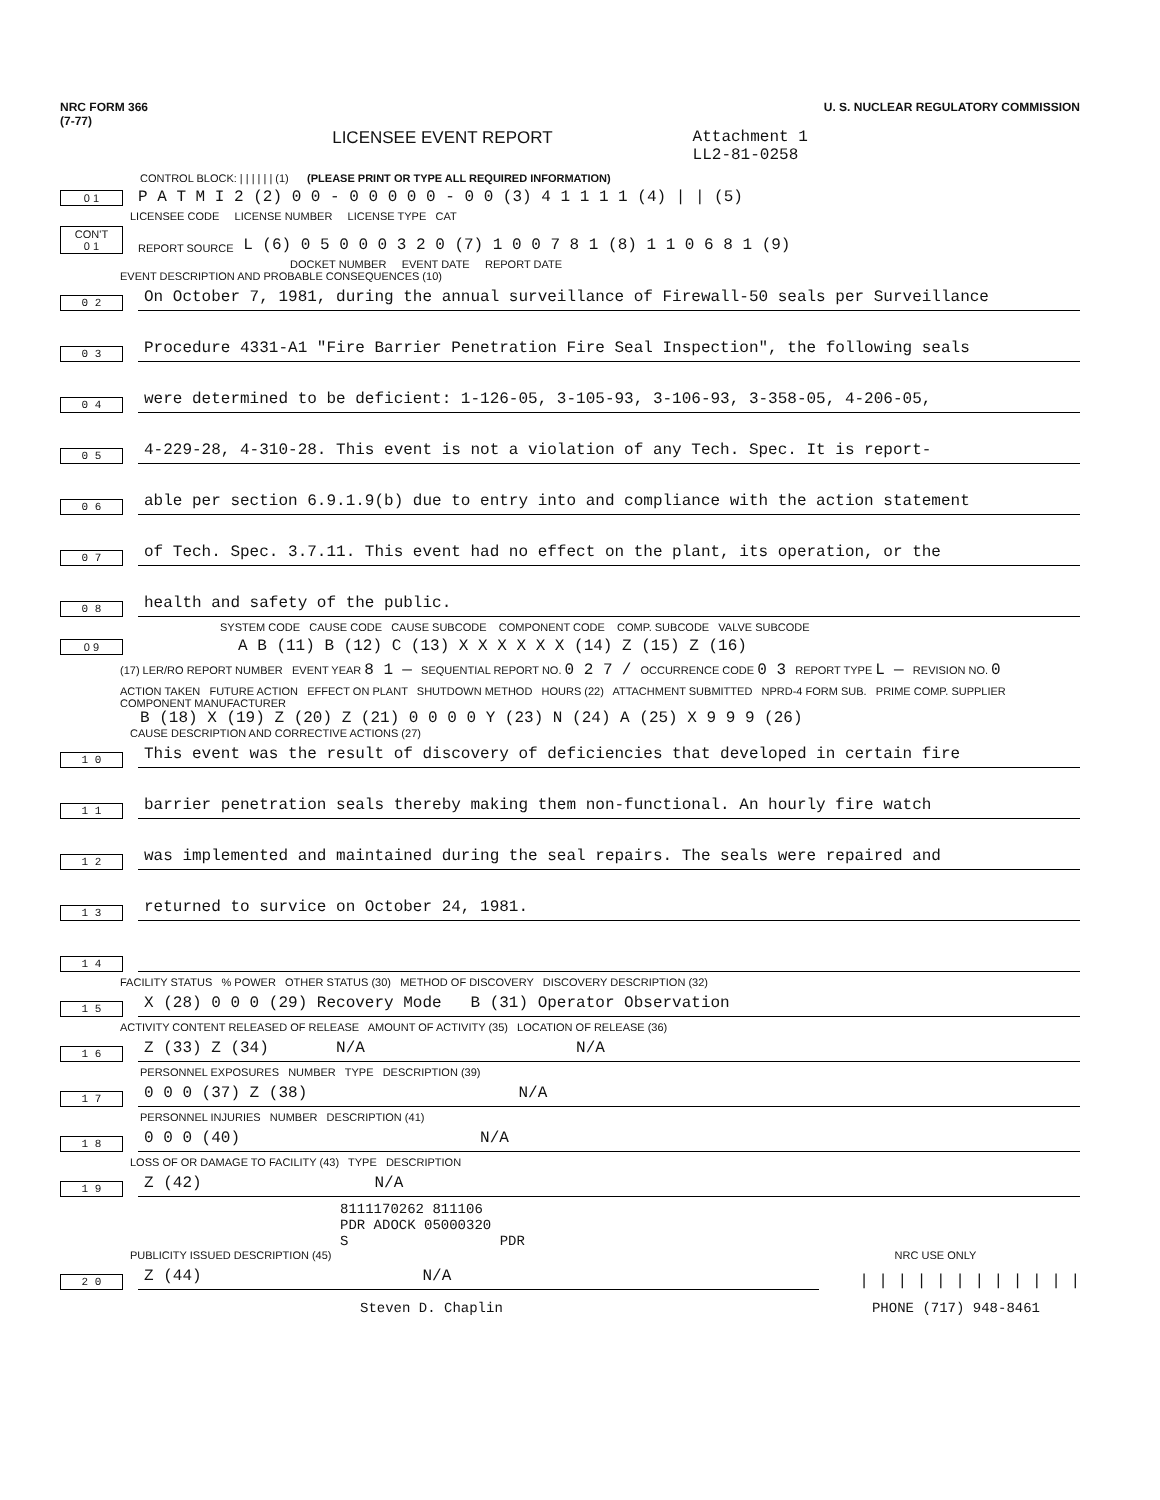NRC FORM 366
(7-77) U. S. NUCLEAR REGULATORY COMMISSION
LICENSEE EVENT REPORT Attachment 1
LL2-81-0258
CONTROL BLOCK: | | | | | | (1) (PLEASE PRINT OR TYPE ALL REQUIRED INFORMATION)
0 1 P A T M I 2 (2) 0 0 - 0 0 0 0 0 - 0 0 (3) 4 1 1 1 1 (4) | | (5)
LICENSEE CODE LICENSE NUMBER LICENSE TYPE CAT
CON'T
0 1 REPORT SOURCE L (6) 0 5 0 0 0 3 2 0 (7) 1 0 0 7 8 1 (8) 1 1 0 6 8 1 (9)
DOCKET NUMBER EVENT DATE REPORT DATE
EVENT DESCRIPTION AND PROBABLE CONSEQUENCES (10)
0 2 On October 7, 1981, during the annual surveillance of Firewall-50 seals per Surveillance
0 3 Procedure 4331-A1 "Fire Barrier Penetration Fire Seal Inspection", the following seals
0 4 were determined to be deficient: 1-126-05, 3-105-93, 3-106-93, 3-358-05, 4-206-05,
0 5 4-229-28, 4-310-28. This event is not a violation of any Tech. Spec. It is report-
0 6 able per section 6.9.1.9(b) due to entry into and compliance with the action statement
0 7 of Tech. Spec. 3.7.11. This event had no effect on the plant, its operation, or the
0 8 health and safety of the public.
SYSTEM CODE CAUSE CODE CAUSE SUBCODE COMPONENT CODE COMP. SUBCODE VALVE SUBCODE
0 9 A B (11) B (12) C (13) X X X X X X (14) Z (15) Z (16)
(17) LER/RO REPORT NUMBER EVENT YEAR 8 1 — SEQUENTIAL REPORT NO. 0 2 7 / OCCURRENCE CODE 0 3 REPORT TYPE L — REVISION NO. 0
ACTION TAKEN FUTURE ACTION EFFECT ON PLANT SHUTDOWN METHOD HOURS (22) ATTACHMENT SUBMITTED NPRD-4 FORM SUB. PRIME COMP. SUPPLIER COMPONENT MANUFACTURER
B (18) X (19) Z (20) Z (21) 0 0 0 0 Y (23) N (24) A (25) X 9 9 9 (26)
CAUSE DESCRIPTION AND CORRECTIVE ACTIONS (27)
1 0 This event was the result of discovery of deficiencies that developed in certain fire
1 1 barrier penetration seals thereby making them non-functional. An hourly fire watch
1 2 was implemented and maintained during the seal repairs. The seals were repaired and
1 3 returned to survice on October 24, 1981.
1 4
FACILITY STATUS % POWER OTHER STATUS (30) METHOD OF DISCOVERY DISCOVERY DESCRIPTION (32)
1 5 X (28) 0 0 0 (29) Recovery Mode B (31) Operator Observation
ACTIVITY CONTENT RELEASED OF RELEASE AMOUNT OF ACTIVITY (35) LOCATION OF RELEASE (36)
1 6 Z (33) Z (34) N/A N/A
PERSONNEL EXPOSURES NUMBER TYPE DESCRIPTION (39)
1 7 0 0 0 (37) Z (38) N/A
PERSONNEL INJURIES NUMBER DESCRIPTION (41)
1 8 0 0 0 (40) N/A
LOSS OF OR DAMAGE TO FACILITY (43) TYPE DESCRIPTION
1 9 Z (42) N/A
8111170262 811106
PDR ADOCK 05000320
S PDR
PUBLICITY ISSUED DESCRIPTION (45) NRC USE ONLY
2 0 Z (44) N/A | | | | | | | | | | | |
Steven D. Chaplin PHONE (717) 948-8461